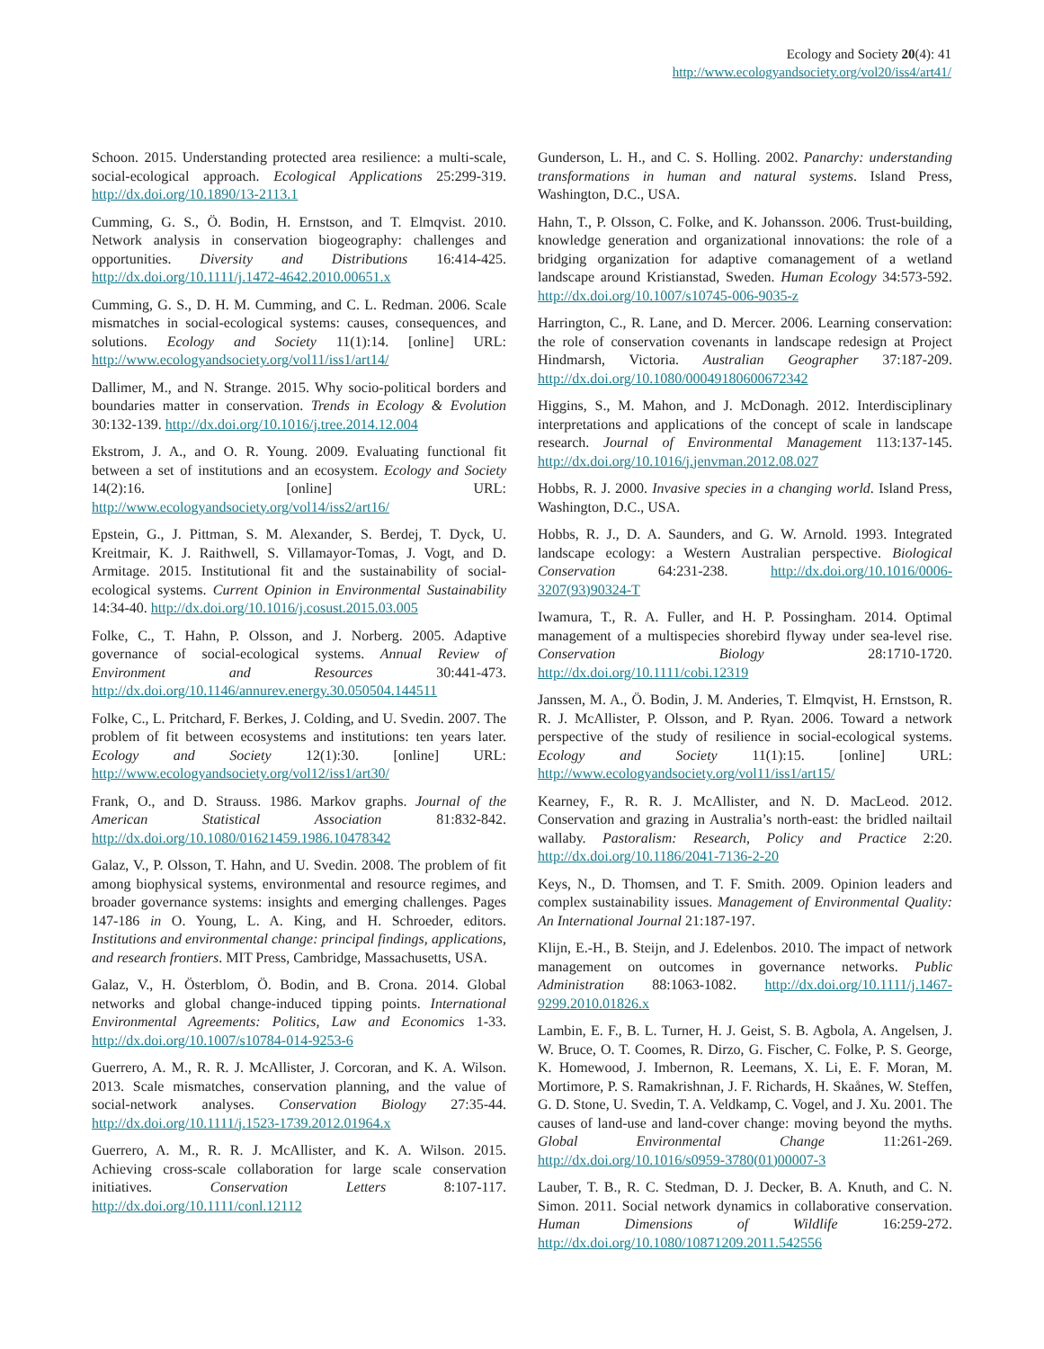Ecology and Society 20(4): 41
http://www.ecologyandsociety.org/vol20/iss4/art41/
Schoon. 2015. Understanding protected area resilience: a multi-scale, social-ecological approach. Ecological Applications 25:299-319. http://dx.doi.org/10.1890/13-2113.1
Cumming, G. S., Ö. Bodin, H. Ernstson, and T. Elmqvist. 2010. Network analysis in conservation biogeography: challenges and opportunities. Diversity and Distributions 16:414-425. http://dx.doi.org/10.1111/j.1472-4642.2010.00651.x
Cumming, G. S., D. H. M. Cumming, and C. L. Redman. 2006. Scale mismatches in social-ecological systems: causes, consequences, and solutions. Ecology and Society 11(1):14. [online] URL: http://www.ecologyandsociety.org/vol11/iss1/art14/
Dallimer, M., and N. Strange. 2015. Why socio-political borders and boundaries matter in conservation. Trends in Ecology & Evolution 30:132-139. http://dx.doi.org/10.1016/j.tree.2014.12.004
Ekstrom, J. A., and O. R. Young. 2009. Evaluating functional fit between a set of institutions and an ecosystem. Ecology and Society 14(2):16. [online] URL: http://www.ecologyandsociety.org/vol14/iss2/art16/
Epstein, G., J. Pittman, S. M. Alexander, S. Berdej, T. Dyck, U. Kreitmair, K. J. Raithwell, S. Villamayor-Tomas, J. Vogt, and D. Armitage. 2015. Institutional fit and the sustainability of social-ecological systems. Current Opinion in Environmental Sustainability 14:34-40. http://dx.doi.org/10.1016/j.cosust.2015.03.005
Folke, C., T. Hahn, P. Olsson, and J. Norberg. 2005. Adaptive governance of social-ecological systems. Annual Review of Environment and Resources 30:441-473. http://dx.doi.org/10.1146/annurev.energy.30.050504.144511
Folke, C., L. Pritchard, F. Berkes, J. Colding, and U. Svedin. 2007. The problem of fit between ecosystems and institutions: ten years later. Ecology and Society 12(1):30. [online] URL: http://www.ecologyandsociety.org/vol12/iss1/art30/
Frank, O., and D. Strauss. 1986. Markov graphs. Journal of the American Statistical Association 81:832-842. http://dx.doi.org/10.1080/01621459.1986.10478342
Galaz, V., P. Olsson, T. Hahn, and U. Svedin. 2008. The problem of fit among biophysical systems, environmental and resource regimes, and broader governance systems: insights and emerging challenges. Pages 147-186 in O. Young, L. A. King, and H. Schroeder, editors. Institutions and environmental change: principal findings, applications, and research frontiers. MIT Press, Cambridge, Massachusetts, USA.
Galaz, V., H. Österblom, Ö. Bodin, and B. Crona. 2014. Global networks and global change-induced tipping points. International Environmental Agreements: Politics, Law and Economics 1-33. http://dx.doi.org/10.1007/s10784-014-9253-6
Guerrero, A. M., R. R. J. McAllister, J. Corcoran, and K. A. Wilson. 2013. Scale mismatches, conservation planning, and the value of social-network analyses. Conservation Biology 27:35-44. http://dx.doi.org/10.1111/j.1523-1739.2012.01964.x
Guerrero, A. M., R. R. J. McAllister, and K. A. Wilson. 2015. Achieving cross-scale collaboration for large scale conservation initiatives. Conservation Letters 8:107-117. http://dx.doi.org/10.1111/conl.12112
Gunderson, L. H., and C. S. Holling. 2002. Panarchy: understanding transformations in human and natural systems. Island Press, Washington, D.C., USA.
Hahn, T., P. Olsson, C. Folke, and K. Johansson. 2006. Trust-building, knowledge generation and organizational innovations: the role of a bridging organization for adaptive comanagement of a wetland landscape around Kristianstad, Sweden. Human Ecology 34:573-592. http://dx.doi.org/10.1007/s10745-006-9035-z
Harrington, C., R. Lane, and D. Mercer. 2006. Learning conservation: the role of conservation covenants in landscape redesign at Project Hindmarsh, Victoria. Australian Geographer 37:187-209. http://dx.doi.org/10.1080/00049180600672342
Higgins, S., M. Mahon, and J. McDonagh. 2012. Interdisciplinary interpretations and applications of the concept of scale in landscape research. Journal of Environmental Management 113:137-145. http://dx.doi.org/10.1016/j.jenvman.2012.08.027
Hobbs, R. J. 2000. Invasive species in a changing world. Island Press, Washington, D.C., USA.
Hobbs, R. J., D. A. Saunders, and G. W. Arnold. 1993. Integrated landscape ecology: a Western Australian perspective. Biological Conservation 64:231-238. http://dx.doi.org/10.1016/0006-3207(93)90324-T
Iwamura, T., R. A. Fuller, and H. P. Possingham. 2014. Optimal management of a multispecies shorebird flyway under sea-level rise. Conservation Biology 28:1710-1720. http://dx.doi.org/10.1111/cobi.12319
Janssen, M. A., Ö. Bodin, J. M. Anderies, T. Elmqvist, H. Ernstson, R. R. J. McAllister, P. Olsson, and P. Ryan. 2006. Toward a network perspective of the study of resilience in social-ecological systems. Ecology and Society 11(1):15. [online] URL: http://www.ecologyandsociety.org/vol11/iss1/art15/
Kearney, F., R. R. J. McAllister, and N. D. MacLeod. 2012. Conservation and grazing in Australia’s north-east: the bridled nailtail wallaby. Pastoralism: Research, Policy and Practice 2:20. http://dx.doi.org/10.1186/2041-7136-2-20
Keys, N., D. Thomsen, and T. F. Smith. 2009. Opinion leaders and complex sustainability issues. Management of Environmental Quality: An International Journal 21:187-197.
Klijn, E.-H., B. Steijn, and J. Edelenbos. 2010. The impact of network management on outcomes in governance networks. Public Administration 88:1063-1082. http://dx.doi.org/10.1111/j.1467-9299.2010.01826.x
Lambin, E. F., B. L. Turner, H. J. Geist, S. B. Agbola, A. Angelsen, J. W. Bruce, O. T. Coomes, R. Dirzo, G. Fischer, C. Folke, P. S. George, K. Homewood, J. Imbernon, R. Leemans, X. Li, E. F. Moran, M. Mortimore, P. S. Ramakrishnan, J. F. Richards, H. Skaånes, W. Steffen, G. D. Stone, U. Svedin, T. A. Veldkamp, C. Vogel, and J. Xu. 2001. The causes of land-use and land-cover change: moving beyond the myths. Global Environmental Change 11:261-269. http://dx.doi.org/10.1016/s0959-3780(01)00007-3
Lauber, T. B., R. C. Stedman, D. J. Decker, B. A. Knuth, and C. N. Simon. 2011. Social network dynamics in collaborative conservation. Human Dimensions of Wildlife 16:259-272. http://dx.doi.org/10.1080/10871209.2011.542556